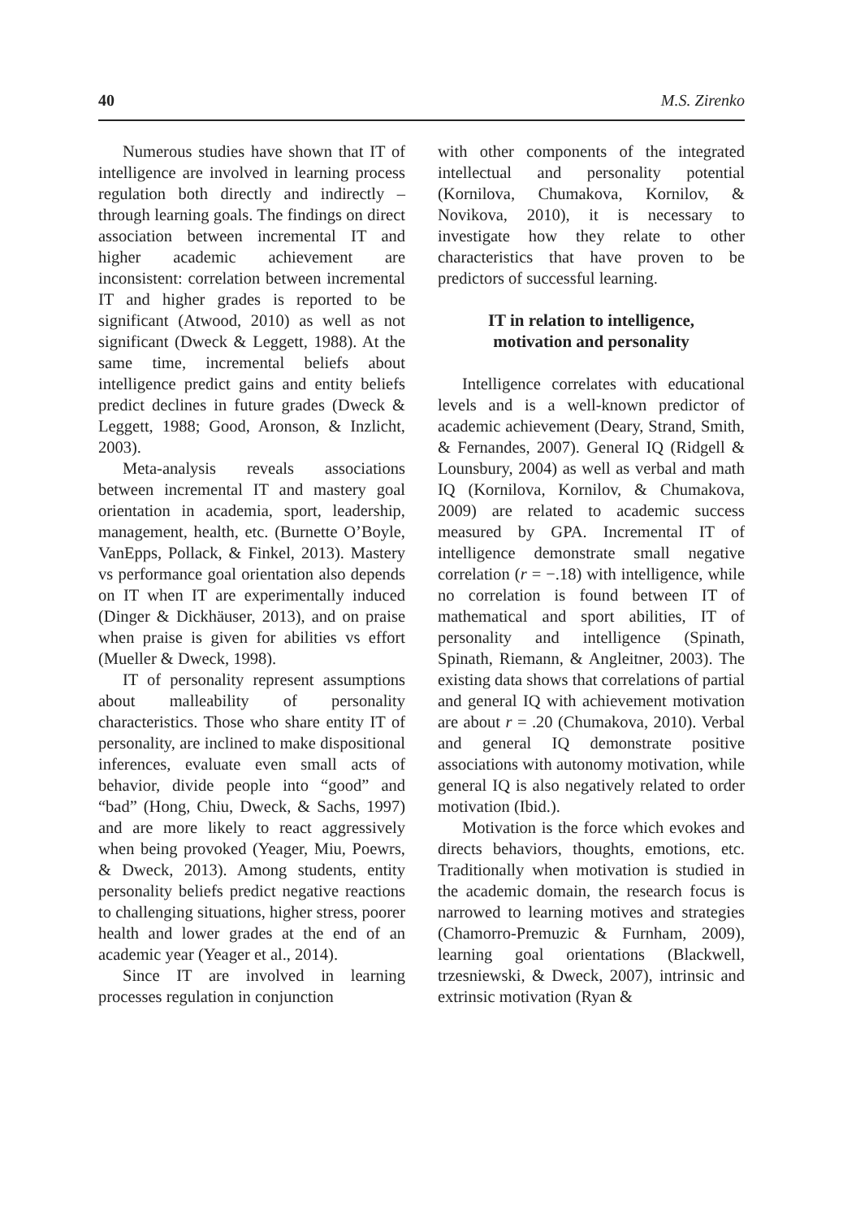40 M.S. Zirenko
Numerous studies have shown that IT of intelligence are involved in learning process regulation both directly and indirectly – through learning goals. The findings on direct association between incremental IT and higher academic achievement are inconsistent: correlation between incremental IT and higher grades is reported to be significant (Atwood, 2010) as well as not significant (Dweck & Leggett, 1988). At the same time, incremental beliefs about intelligence predict gains and entity beliefs predict declines in future grades (Dweck & Leggett, 1988; Good, Aronson, & Inzlicht, 2003).
Meta-analysis reveals associations between incremental IT and mastery goal orientation in academia, sport, leadership, management, health, etc. (Burnette O’Boyle, VanEpps, Pollack, & Finkel, 2013). Mastery vs performance goal orientation also depends on IT when IT are experimentally induced (Dinger & Dickhäuser, 2013), and on praise when praise is given for abilities vs effort (Mueller & Dweck, 1998).
IT of personality represent assumptions about malleability of personality characteristics. Those who share entity IT of personality, are inclined to make dispositional inferences, evaluate even small acts of behavior, divide people into “good” and “bad” (Hong, Chiu, Dweck, & Sachs, 1997) and are more likely to react aggressively when being provoked (Yeager, Miu, Poewrs, & Dweck, 2013). Among students, entity personality beliefs predict negative reactions to challenging situations, higher stress, poorer health and lower grades at the end of an academic year (Yeager et al., 2014).
Since IT are involved in learning processes regulation in conjunction
with other components of the integrated intellectual and personality potential (Kornilova, Chumakova, Kornilov, & Novikova, 2010), it is necessary to investigate how they relate to other characteristics that have proven to be predictors of successful learning.
IT in relation to intelligence,
motivation and personality
Intelligence correlates with educational levels and is a well-known predictor of academic achievement (Deary, Strand, Smith, & Fernandes, 2007). General IQ (Ridgell & Lounsbury, 2004) as well as verbal and math IQ (Kornilova, Kornilov, & Chumakova, 2009) are related to academic success measured by GPA. Incremental IT of intelligence demonstrate small negative correlation (r = −.18) with intelligence, while no correlation is found between IT of mathematical and sport abilities, IT of personality and intelligence (Spinath, Spinath, Riemann, & Angleitner, 2003). The existing data shows that correlations of partial and general IQ with achievement motivation are about r = .20 (Chumakova, 2010). Verbal and general IQ demonstrate positive associations with autonomy motivation, while general IQ is also negatively related to order motivation (Ibid.).
Motivation is the force which evokes and directs behaviors, thoughts, emotions, etc. Traditionally when motivation is studied in the academic domain, the research focus is narrowed to learning motives and strategies (Chamorro-Premuzic & Furnham, 2009), learning goal orientations (Blackwell, trzesniewski, & Dweck, 2007), intrinsic and extrinsic motivation (Ryan &